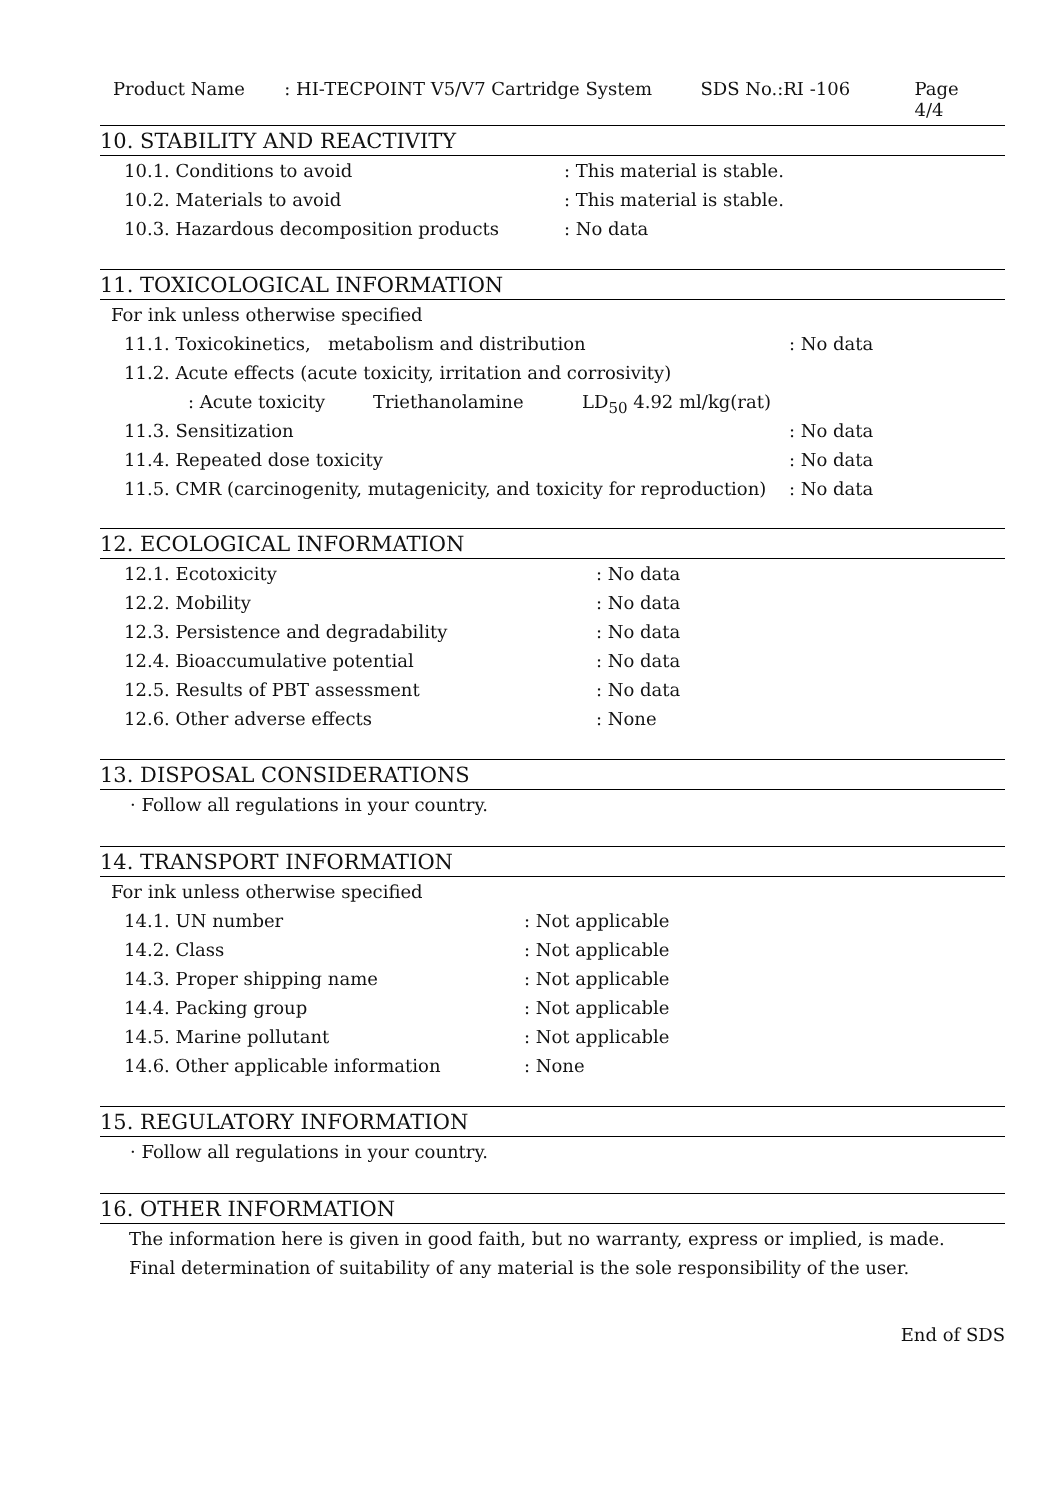Product Name: HI-TECPOINT V5/V7 Cartridge System SDS No.:RI -106 Page 4/4
10. STABILITY AND REACTIVITY
10.1. Conditions to avoid: This material is stable.
10.2. Materials to avoid: This material is stable.
10.3. Hazardous decomposition products: No data
11. TOXICOLOGICAL INFORMATION
For ink unless otherwise specified
11.1. Toxicokinetics, metabolism and distribution: No data
11.2. Acute effects (acute toxicity, irritation and corrosivity)
: Acute toxicity Triethanolamine LD<sub>50</sub> 4.92 ml/kg(rat)
11.3. Sensitization: No data
11.4. Repeated dose toxicity: No data
11.5. CMR (carcinogenity, mutagenicity, and toxicity for reproduction): No data
12. ECOLOGICAL INFORMATION
12.1. Ecotoxicity: No data
12.2. Mobility: No data
12.3. Persistence and degradability: No data
12.4. Bioaccumulative potential: No data
12.5. Results of PBT assessment: No data
12.6. Other adverse effects: None
13. DISPOSAL CONSIDERATIONS
· Follow all regulations in your country.
14. TRANSPORT INFORMATION
For ink unless otherwise specified
14.1. UN number: Not applicable
14.2. Class: Not applicable
14.3. Proper shipping name: Not applicable
14.4. Packing group: Not applicable
14.5. Marine pollutant: Not applicable
14.6. Other applicable information: None
15. REGULATORY INFORMATION
· Follow all regulations in your country.
16. OTHER INFORMATION
The information here is given in good faith, but no warranty, express or implied, is made.
Final determination of suitability of any material is the sole responsibility of the user.
End of SDS